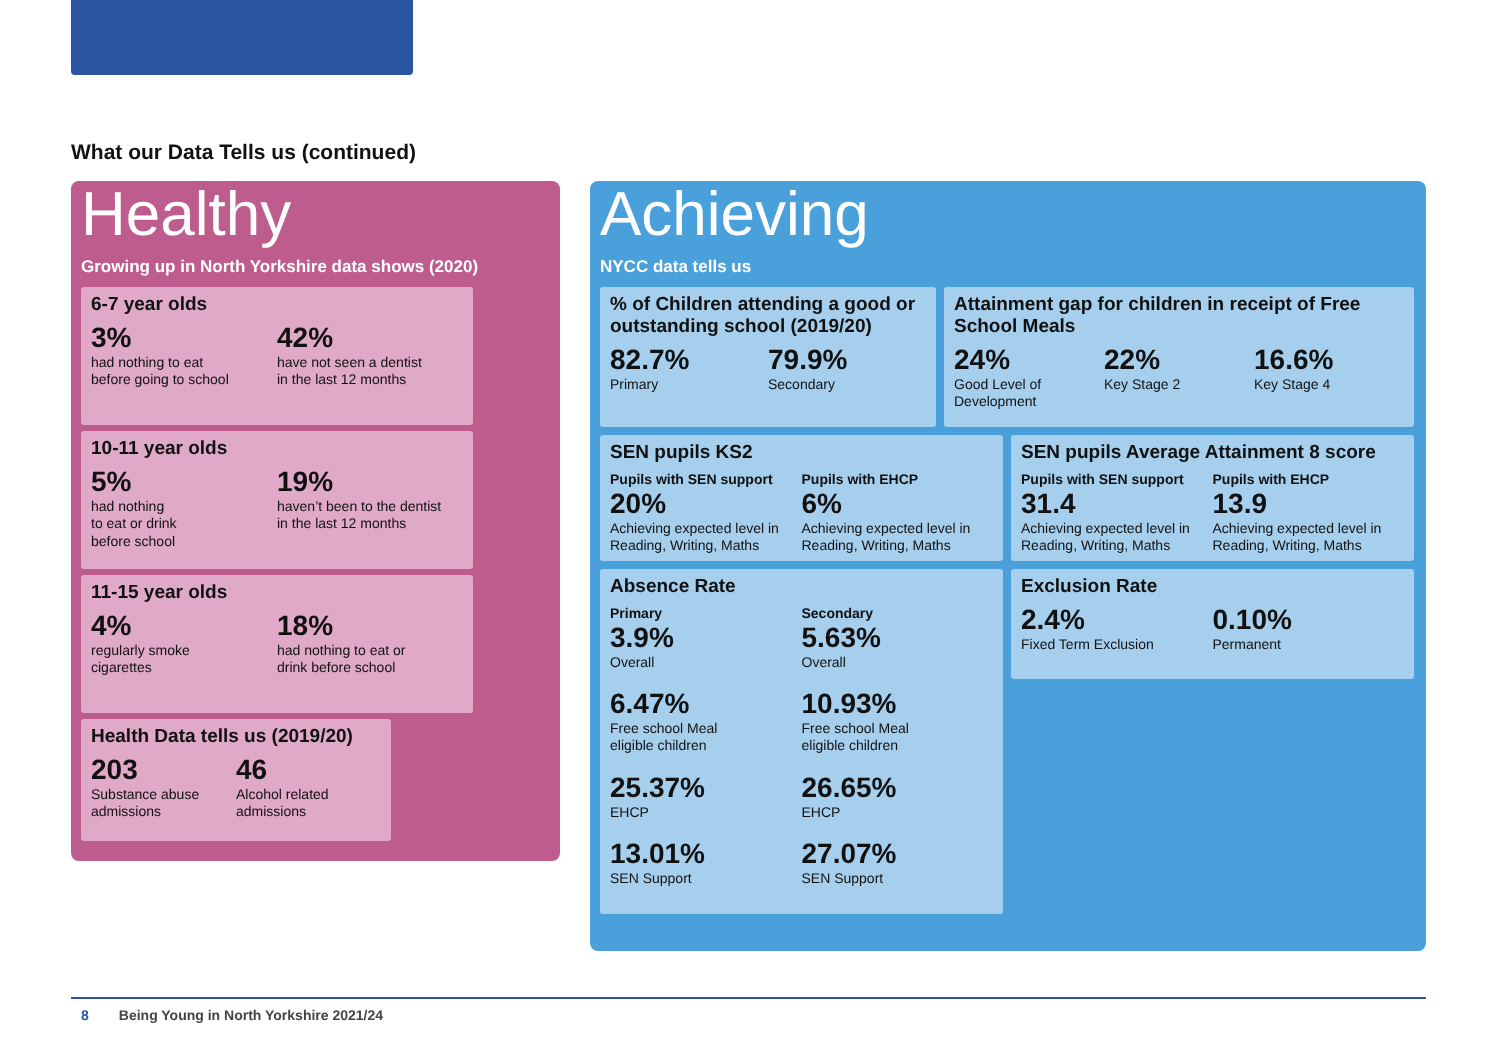What our Data Tells us (continued)
Healthy
Growing up in North Yorkshire data shows (2020)
6-7 year olds
3%
had nothing to eat
before going to school
42%
have not seen a dentist
in the last 12 months
10-11 year olds
5%
had nothing
to eat or drink
before school
19%
haven’t been to the dentist
in the last 12 months
11-15 year olds
4%
regularly smoke
cigarettes
18%
had nothing to eat or
drink before school
Health Data tells us (2019/20)
203
Substance abuse
admissions
46
Alcohol related
admissions
Achieving
NYCC data tells us
% of Children attending a good or outstanding school (2019/20)
82.7%
Primary
79.9%
Secondary
Attainment gap for children in receipt of Free School Meals
24%
Good Level of
Development
22%
Key Stage 2
16.6%
Key Stage 4
SEN pupils KS2
Pupils with SEN support
20%
Achieving expected level in Reading, Writing, Maths
Pupils with EHCP
6%
Achieving expected level in Reading, Writing, Maths
SEN pupils Average Attainment 8 score
Pupils with SEN support
31.4
Achieving expected level in Reading, Writing, Maths
Pupils with EHCP
13.9
Achieving expected level in Reading, Writing, Maths
Absence Rate
Primary
3.9%
Overall
6.47%
Free school Meal
eligible children
25.37%
EHCP
13.01%
SEN Support
Secondary
5.63%
Overall
10.93%
Free school Meal
eligible children
26.65%
EHCP
27.07%
SEN Support
Exclusion Rate
2.4%
Fixed Term Exclusion
0.10%
Permanent
8 Being Young in North Yorkshire 2021/24